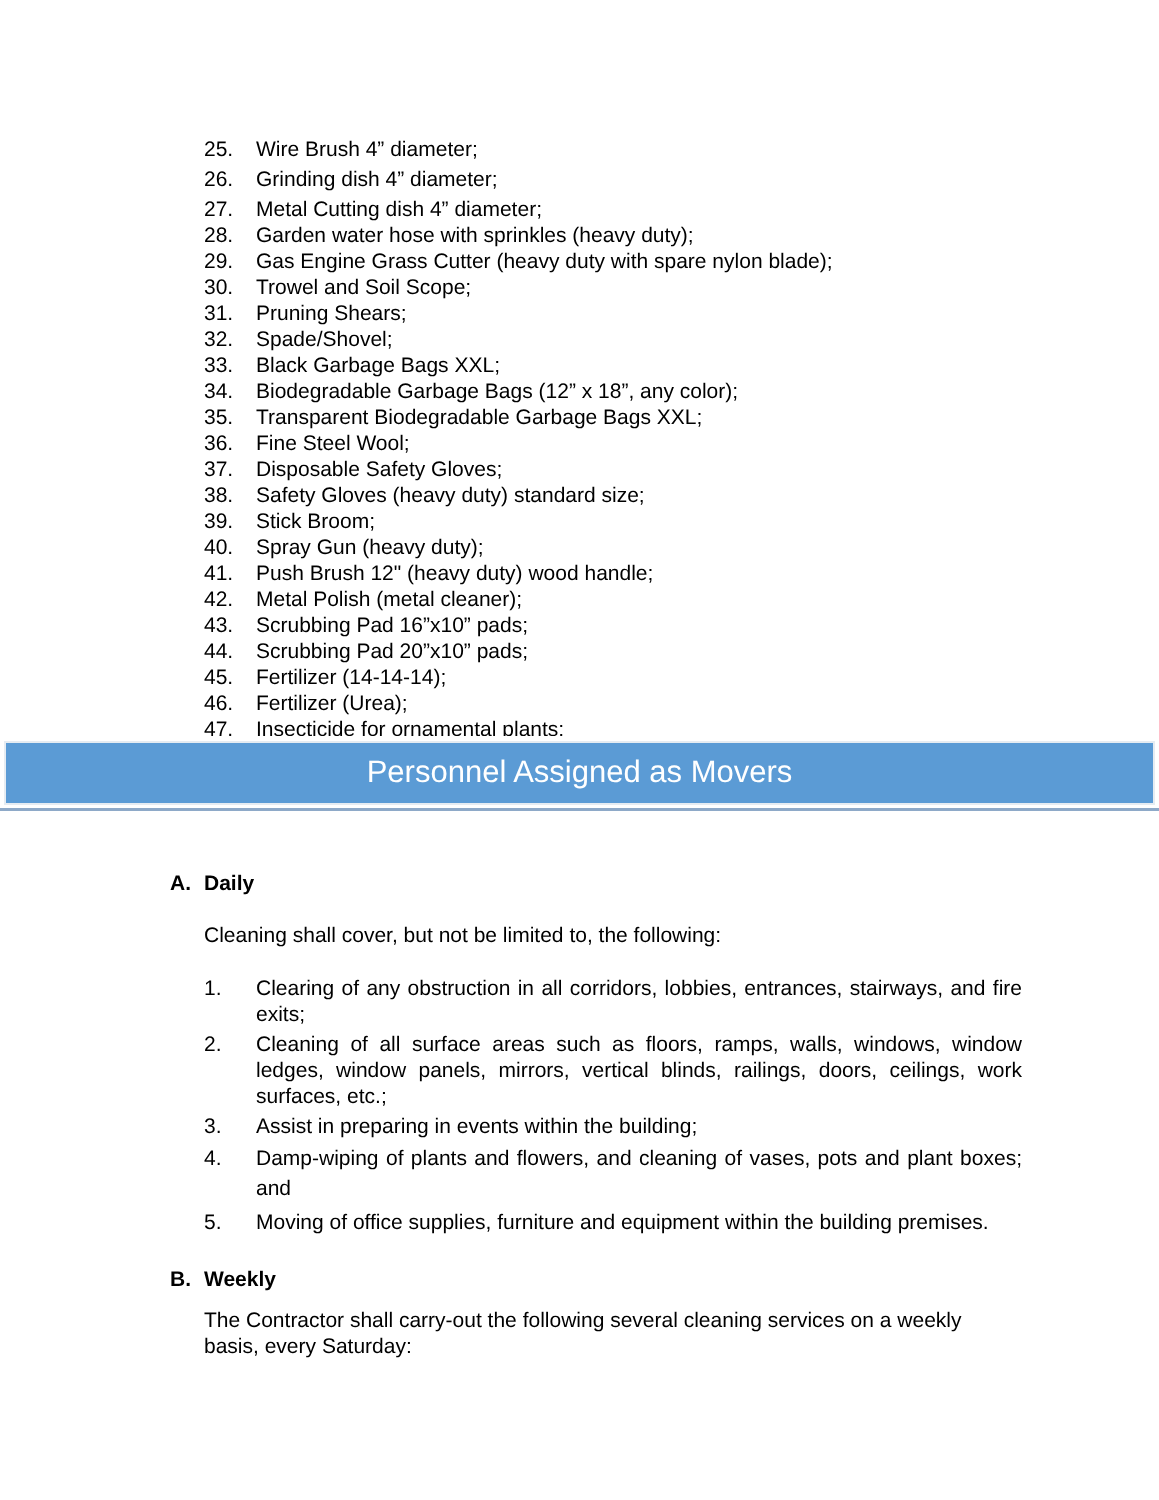25. Wire Brush 4” diameter;
26. Grinding dish 4” diameter;
27. Metal Cutting dish 4” diameter;
28. Garden water hose with sprinkles (heavy duty);
29. Gas Engine Grass Cutter (heavy duty with spare nylon blade);
30. Trowel and Soil Scope;
31. Pruning Shears;
32. Spade/Shovel;
33. Black Garbage Bags XXL;
34. Biodegradable Garbage Bags (12” x 18”, any color);
35. Transparent Biodegradable Garbage Bags XXL;
36. Fine Steel Wool;
37. Disposable Safety Gloves;
38. Safety Gloves (heavy duty) standard size;
39. Stick Broom;
40. Spray Gun (heavy duty);
41. Push Brush 12" (heavy duty) wood handle;
42. Metal Polish (metal cleaner);
43. Scrubbing Pad 16”x10” pads;
44. Scrubbing Pad 20”x10” pads;
45. Fertilizer (14-14-14);
46. Fertilizer (Urea);
47. Insecticide for ornamental plants;
Personnel Assigned as Movers
A. Daily
Cleaning shall cover, but not be limited to, the following:
1. Clearing of any obstruction in all corridors, lobbies, entrances, stairways, and fire exits;
2. Cleaning of all surface areas such as floors, ramps, walls, windows, window ledges, window panels, mirrors, vertical blinds, railings, doors, ceilings, work surfaces, etc.;
3. Assist in preparing in events within the building;
4. Damp-wiping of plants and flowers, and cleaning of vases, pots and plant boxes; and
5. Moving of office supplies, furniture and equipment within the building premises.
B. Weekly
The Contractor shall carry-out the following several cleaning services on a weekly basis, every Saturday: